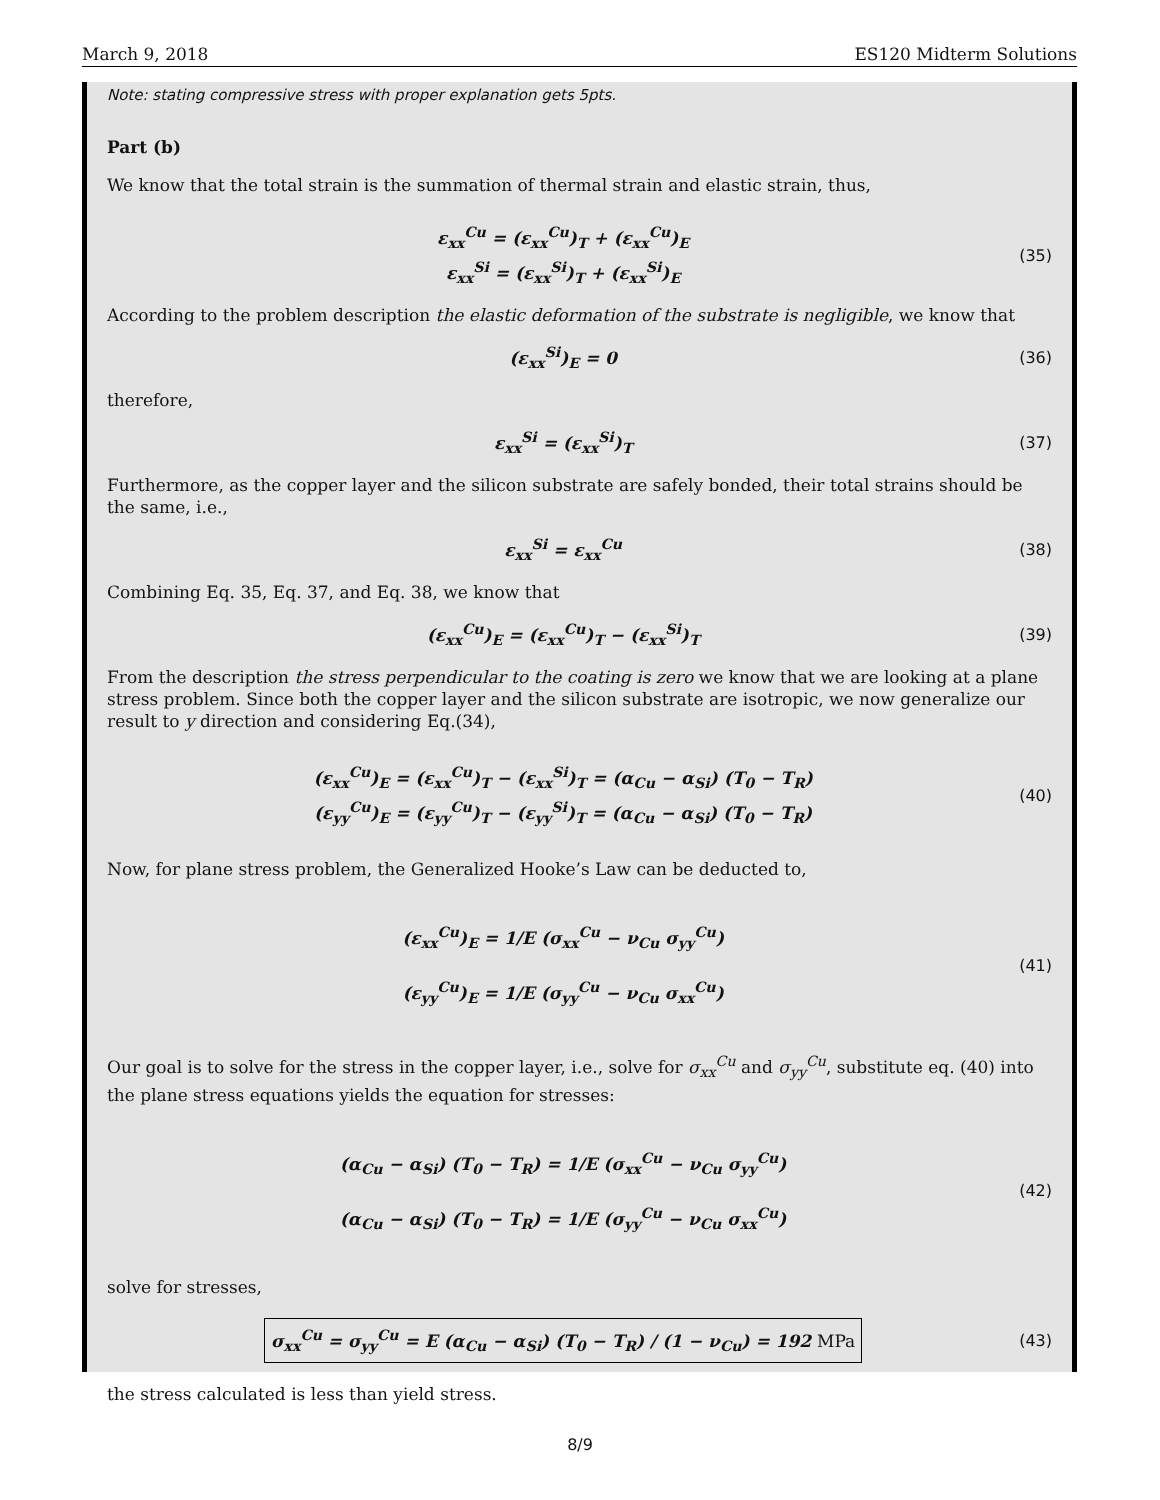March 9, 2018 ES120 Midterm Solutions
Note: stating compressive stress with proper explanation gets 5pts.
Part (b)
We know that the total strain is the summation of thermal strain and elastic strain, thus,
ε<sub>xx</sub><sup>Cu</sup> = (ε<sub>xx</sub><sup>Cu</sup>)<sub>T</sub> + (ε<sub>xx</sub><sup>Cu</sup>)<sub>E</sub>
ε<sub>xx</sub><sup>Si</sup> = (ε<sub>xx</sub><sup>Si</sup>)<sub>T</sub> + (ε<sub>xx</sub><sup>Si</sup>)<sub>E</sub>
(35)
According to the problem description the elastic deformation of the substrate is negligible, we know that
(ε<sub>xx</sub><sup>Si</sup>)<sub>E</sub> = 0
(36)
therefore,
ε<sub>xx</sub><sup>Si</sup> = (ε<sub>xx</sub><sup>Si</sup>)<sub>T</sub>
(37)
Furthermore, as the copper layer and the silicon substrate are safely bonded, their total strains should be the same, i.e.,
ε<sub>xx</sub><sup>Si</sup> = ε<sub>xx</sub><sup>Cu</sup>
(38)
Combining Eq. 35, Eq. 37, and Eq. 38, we know that
(ε<sub>xx</sub><sup>Cu</sup>)<sub>E</sub> = (ε<sub>xx</sub><sup>Cu</sup>)<sub>T</sub> − (ε<sub>xx</sub><sup>Si</sup>)<sub>T</sub>
(39)
From the description the stress perpendicular to the coating is zero we know that we are looking at a plane stress problem. Since both the copper layer and the silicon substrate are isotropic, we now generalize our result to y direction and considering Eq.(34),
(ε<sub>xx</sub><sup>Cu</sup>)<sub>E</sub> = (ε<sub>xx</sub><sup>Cu</sup>)<sub>T</sub> − (ε<sub>xx</sub><sup>Si</sup>)<sub>T</sub> = (α<sub>Cu</sub> − α<sub>Si</sub>) (T<sub>0</sub> − T<sub>R</sub>)
(ε<sub>yy</sub><sup>Cu</sup>)<sub>E</sub> = (ε<sub>yy</sub><sup>Cu</sup>)<sub>T</sub> − (ε<sub>yy</sub><sup>Si</sup>)<sub>T</sub> = (α<sub>Cu</sub> − α<sub>Si</sub>) (T<sub>0</sub> − T<sub>R</sub>)
(40)
Now, for plane stress problem, the Generalized Hooke’s Law can be deducted to,
(ε<sub>xx</sub><sup>Cu</sup>)<sub>E</sub> = 1/E (σ<sub>xx</sub><sup>Cu</sup> − ν<sub>Cu</sub> σ<sub>yy</sub><sup>Cu</sup>)
(ε<sub>yy</sub><sup>Cu</sup>)<sub>E</sub> = 1/E (σ<sub>yy</sub><sup>Cu</sup> − ν<sub>Cu</sub> σ<sub>xx</sub><sup>Cu</sup>)
(41)
Our goal is to solve for the stress in the copper layer, i.e., solve for σ<sub>xx</sub><sup>Cu</sup> and σ<sub>yy</sub><sup>Cu</sup>, substitute eq. (40) into the plane stress equations yields the equation for stresses:
(α<sub>Cu</sub> − α<sub>Si</sub>) (T<sub>0</sub> − T<sub>R</sub>) = 1/E (σ<sub>xx</sub><sup>Cu</sup> − ν<sub>Cu</sub> σ<sub>yy</sub><sup>Cu</sup>)
(α<sub>Cu</sub> − α<sub>Si</sub>) (T<sub>0</sub> − T<sub>R</sub>) = 1/E (σ<sub>yy</sub><sup>Cu</sup> − ν<sub>Cu</sub> σ<sub>xx</sub><sup>Cu</sup>)
(42)
solve for stresses,
σ<sub>xx</sub><sup>Cu</sup> = σ<sub>yy</sub><sup>Cu</sup> = E (α<sub>Cu</sub> − α<sub>Si</sub>) (T<sub>0</sub> − T<sub>R</sub>) / (1 − ν<sub>Cu</sub>) = 192 MPa
(43)
the stress calculated is less than yield stress.
8/9